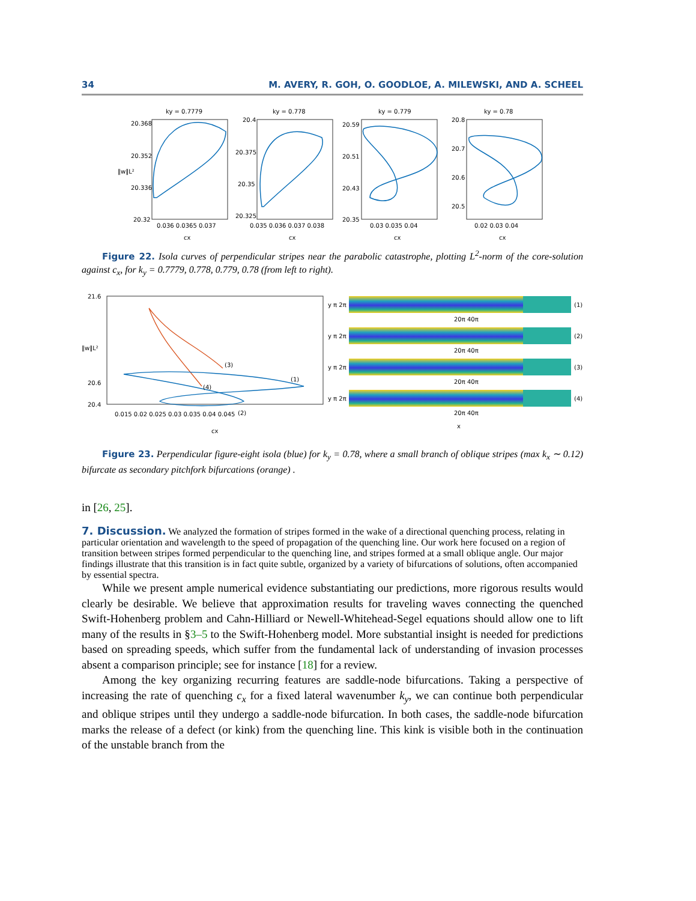34 M. AVERY, R. GOH, O. GOODLOE, A. MILEWSKI, AND A. SCHEEL
ky = 0.7779
ky = 0.778
ky = 0.779
ky = 0.78
20.368
20.352
20.336
20.32
20.4
20.375
20.35
20.325
20.59
20.51
20.43
20.35
20.8
20.7
20.6
20.5
0.036 0.0365 0.037
0.035 0.036 0.037 0.038
0.03 0.035 0.04
0.02 0.03 0.04
cx
cx
cx
cx
‖w‖L²
Figure 22. Isola curves of perpendicular stripes near the parabolic catastrophe, plotting L<sup>2</sup>-norm of the core-solution against c<sub>x</sub>, for k<sub>y</sub> = 0.7779, 0.778, 0.779, 0.78 (from left to right).
21.6
20.6
20.4
0.015 0.02 0.025 0.03 0.035 0.04 0.045
cx
‖w‖L²
(3)
(1)
(4)
(2)
(1)
(2)
(3)
(4)
y π 2π
y π 2π
y π 2π
y π 2π
20π 40π
20π 40π
20π 40π
20π 40π
x
Figure 23. Perpendicular figure-eight isola (blue) for k<sub>y</sub> = 0.78, where a small branch of oblique stripes (max k<sub>x</sub> ∼ 0.12) bifurcate as secondary pitchfork bifurcations (orange) .
in [26, 25].
7. Discussion.
We analyzed the formation of stripes formed in the wake of a directional quenching process, relating in particular orientation and wavelength to the speed of propagation of the quenching line. Our work here focused on a region of transition between stripes formed perpendicular to the quenching line, and stripes formed at a small oblique angle. Our major findings illustrate that this transition is in fact quite subtle, organized by a variety of bifurcations of solutions, often accompanied by essential spectra.
While we present ample numerical evidence substantiating our predictions, more rigorous results would clearly be desirable. We believe that approximation results for traveling waves connecting the quenched Swift-Hohenberg problem and Cahn-Hilliard or Newell-Whitehead-Segel equations should allow one to lift many of the results in §3–5 to the Swift-Hohenberg model. More substantial insight is needed for predictions based on spreading speeds, which suffer from the fundamental lack of understanding of invasion processes absent a comparison principle; see for instance [18] for a review.
Among the key organizing recurring features are saddle-node bifurcations. Taking a perspective of increasing the rate of quenching c<sub>x</sub> for a fixed lateral wavenumber k<sub>y</sub>, we can continue both perpendicular and oblique stripes until they undergo a saddle-node bifurcation. In both cases, the saddle-node bifurcation marks the release of a defect (or kink) from the quenching line. This kink is visible both in the continuation of the unstable branch from the